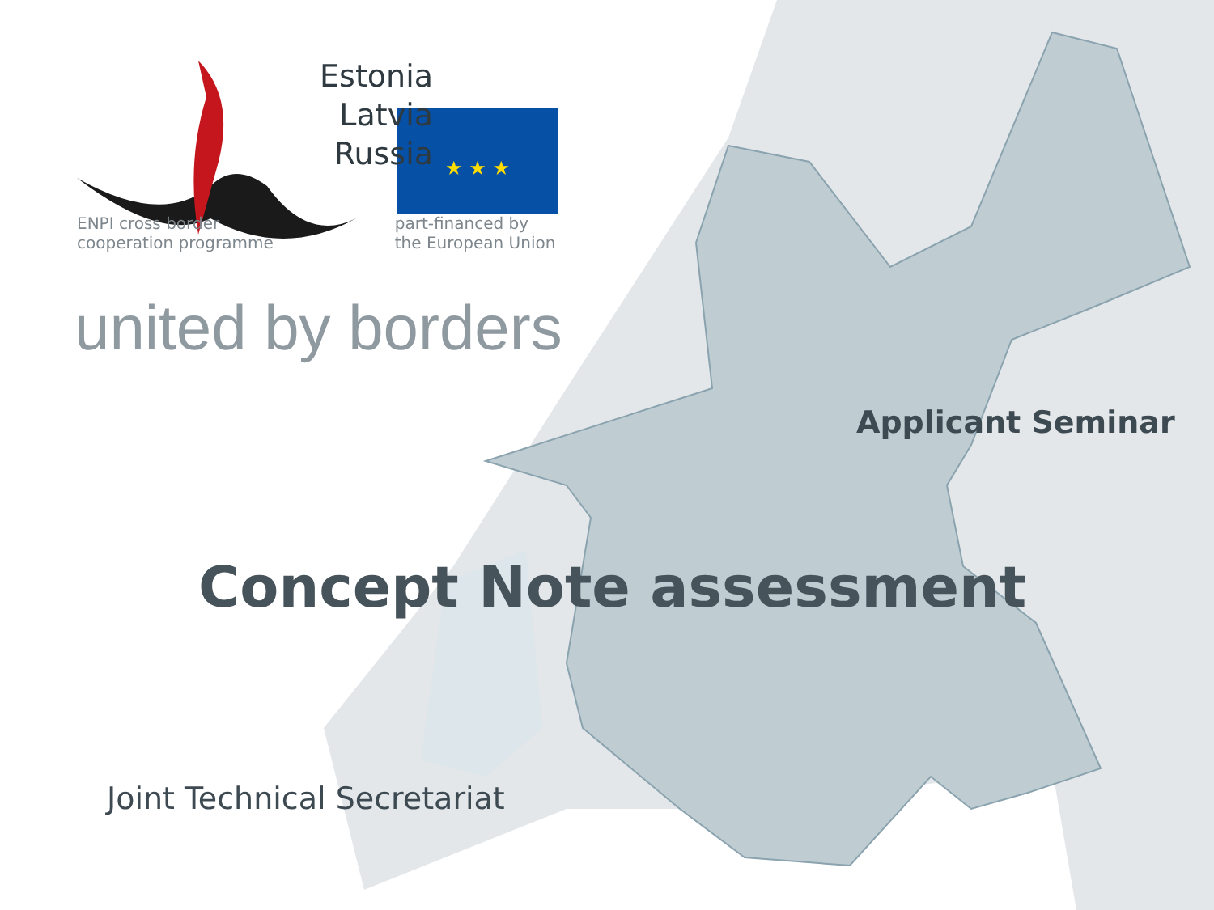★ ★ ★
Estonia
Latvia
Russia
ENPI cross border
cooperation programme
part-financed by
the European Union
united by borders
Applicant Seminar
Concept Note assessment
Joint Technical Secretariat